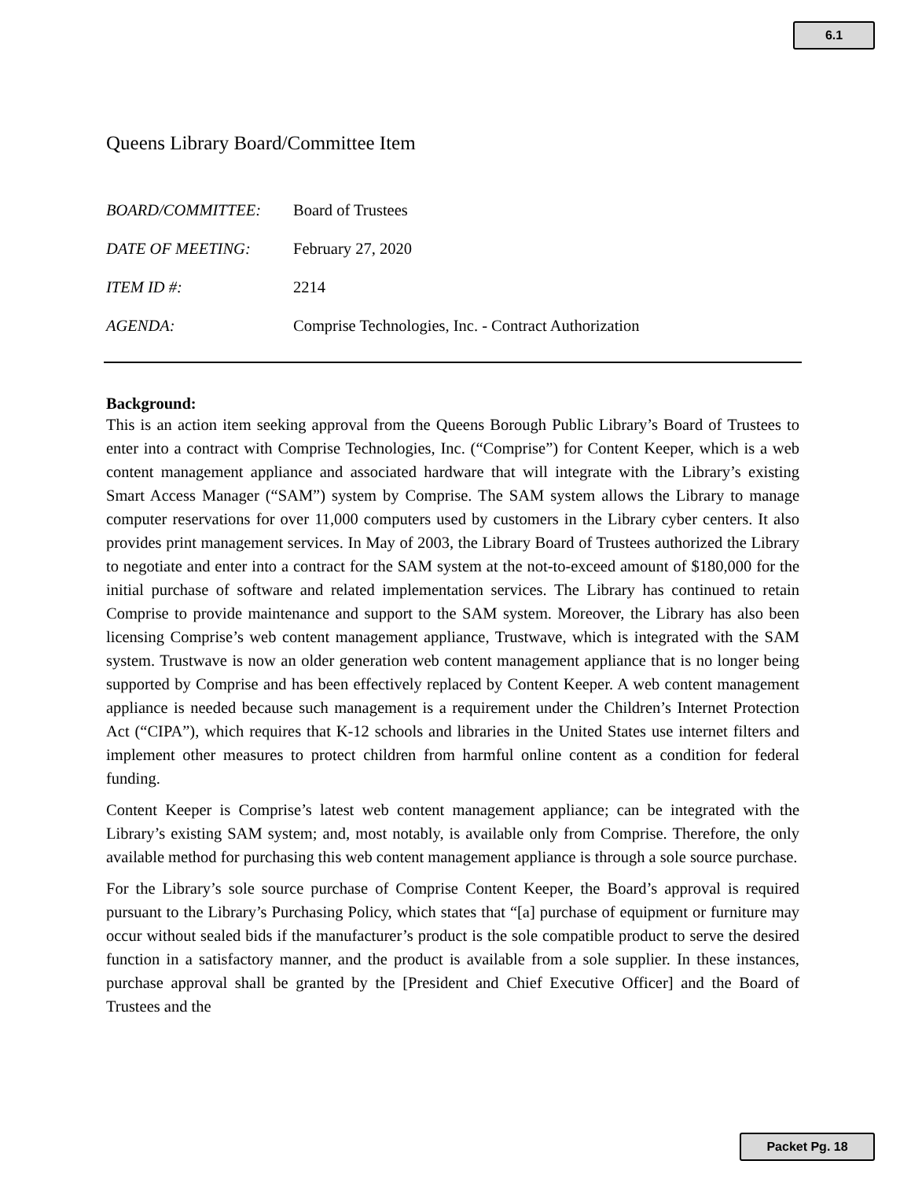6.1
Queens Library Board/Committee Item
BOARD/COMMITTEE: Board of Trustees
DATE OF MEETING: February 27, 2020
ITEM ID #: 2214
AGENDA: Comprise Technologies, Inc. - Contract Authorization
Background:
This is an action item seeking approval from the Queens Borough Public Library’s Board of Trustees to enter into a contract with Comprise Technologies, Inc. (“Comprise”) for Content Keeper, which is a web content management appliance and associated hardware that will integrate with the Library’s existing Smart Access Manager (“SAM”) system by Comprise. The SAM system allows the Library to manage computer reservations for over 11,000 computers used by customers in the Library cyber centers. It also provides print management services. In May of 2003, the Library Board of Trustees authorized the Library to negotiate and enter into a contract for the SAM system at the not-to-exceed amount of $180,000 for the initial purchase of software and related implementation services. The Library has continued to retain Comprise to provide maintenance and support to the SAM system. Moreover, the Library has also been licensing Comprise’s web content management appliance, Trustwave, which is integrated with the SAM system. Trustwave is now an older generation web content management appliance that is no longer being supported by Comprise and has been effectively replaced by Content Keeper. A web content management appliance is needed because such management is a requirement under the Children’s Internet Protection Act (“CIPA”), which requires that K-12 schools and libraries in the United States use internet filters and implement other measures to protect children from harmful online content as a condition for federal funding.
Content Keeper is Comprise’s latest web content management appliance; can be integrated with the Library’s existing SAM system; and, most notably, is available only from Comprise. Therefore, the only available method for purchasing this web content management appliance is through a sole source purchase.
For the Library’s sole source purchase of Comprise Content Keeper, the Board’s approval is required pursuant to the Library’s Purchasing Policy, which states that “[a] purchase of equipment or furniture may occur without sealed bids if the manufacturer’s product is the sole compatible product to serve the desired function in a satisfactory manner, and the product is available from a sole supplier. In these instances, purchase approval shall be granted by the [President and Chief Executive Officer] and the Board of Trustees and the
Packet Pg. 18